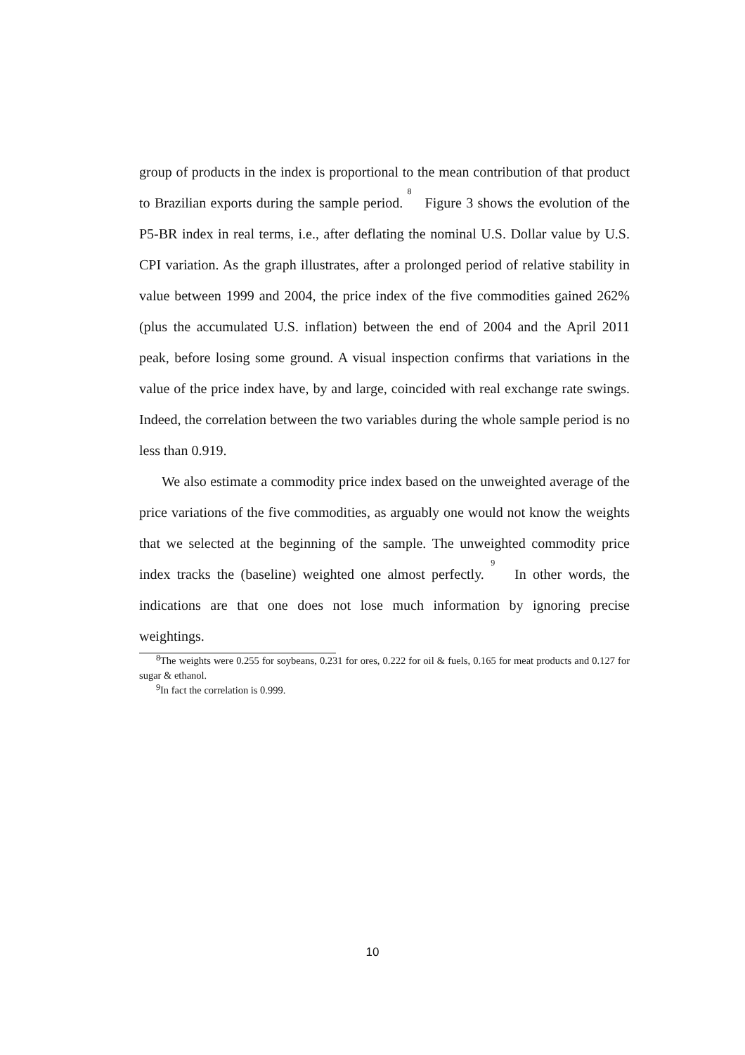group of products in the index is proportional to the mean contribution of that product to Brazilian exports during the sample period. <sup>8</sup> Figure 3 shows the evolution of the P5-BR index in real terms, i.e., after deflating the nominal U.S. Dollar value by U.S. CPI variation. As the graph illustrates, after a prolonged period of relative stability in value between 1999 and 2004, the price index of the five commodities gained 262% (plus the accumulated U.S. inflation) between the end of 2004 and the April 2011 peak, before losing some ground. A visual inspection confirms that variations in the value of the price index have, by and large, coincided with real exchange rate swings. Indeed, the correlation between the two variables during the whole sample period is no less than 0.919.
We also estimate a commodity price index based on the unweighted average of the price variations of the five commodities, as arguably one would not know the weights that we selected at the beginning of the sample. The unweighted commodity price index tracks the (baseline) weighted one almost perfectly. <sup>9</sup> In other words, the indications are that one does not lose much information by ignoring precise weightings.
<sup>8</sup> The weights were 0.255 for soybeans, 0.231 for ores, 0.222 for oil & fuels, 0.165 for meat products and 0.127 for sugar & ethanol.
<sup>9</sup> In fact the correlation is 0.999.
10